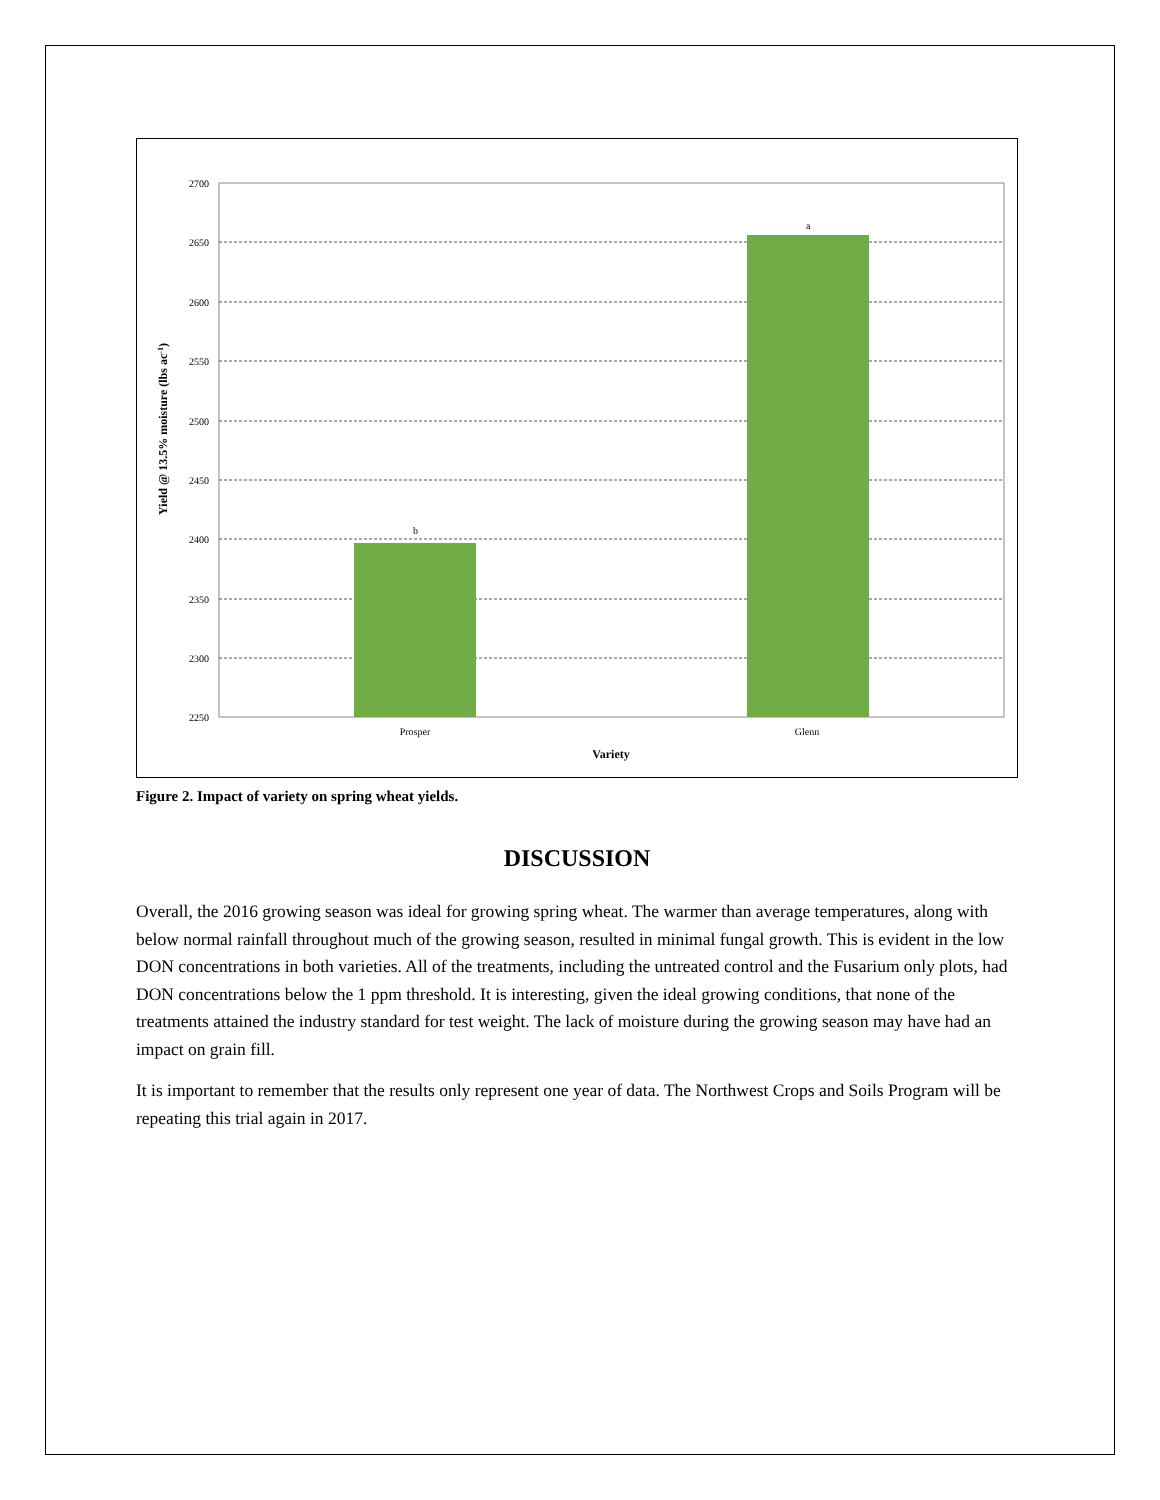b
a
2700
2650
2600
2550
2500
2450
2400
2350
2300
2250
Prosper
Glenn
Variety
Yield @ 13.5% moisture (lbs ac-1)
Figure 2. Impact of variety on spring wheat yields.
DISCUSSION
Overall, the 2016 growing season was ideal for growing spring wheat. The warmer than average temperatures, along with below normal rainfall throughout much of the growing season, resulted in minimal fungal growth. This is evident in the low DON concentrations in both varieties. All of the treatments, including the untreated control and the Fusarium only plots, had DON concentrations below the 1 ppm threshold. It is interesting, given the ideal growing conditions, that none of the treatments attained the industry standard for test weight. The lack of moisture during the growing season may have had an impact on grain fill.
It is important to remember that the results only represent one year of data. The Northwest Crops and Soils Program will be repeating this trial again in 2017.